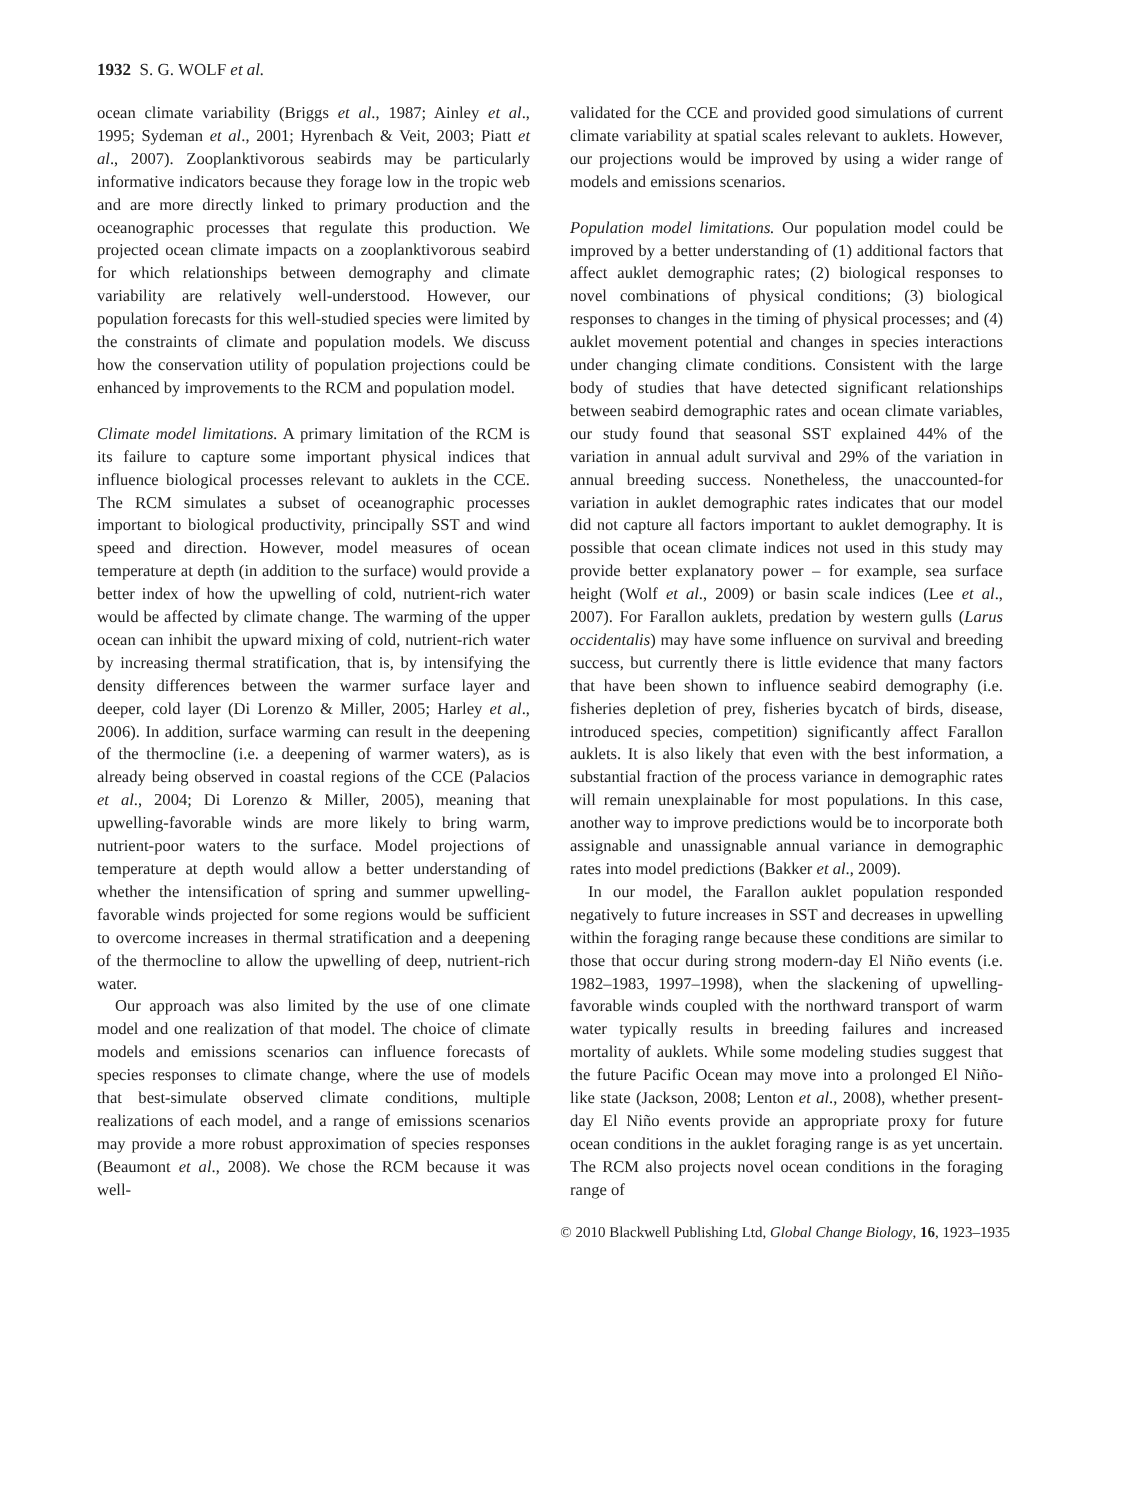1932 S. G. WOLF et al.
ocean climate variability (Briggs et al., 1987; Ainley et al., 1995; Sydeman et al., 2001; Hyrenbach & Veit, 2003; Piatt et al., 2007). Zooplanktivorous seabirds may be particularly informative indicators because they forage low in the tropic web and are more directly linked to primary production and the oceanographic processes that regulate this production. We projected ocean climate impacts on a zooplanktivorous seabird for which relationships between demography and climate variability are relatively well-understood. However, our population forecasts for this well-studied species were limited by the constraints of climate and population models. We discuss how the conservation utility of population projections could be enhanced by improvements to the RCM and population model.
Climate model limitations. A primary limitation of the RCM is its failure to capture some important physical indices that influence biological processes relevant to auklets in the CCE. The RCM simulates a subset of oceanographic processes important to biological productivity, principally SST and wind speed and direction. However, model measures of ocean temperature at depth (in addition to the surface) would provide a better index of how the upwelling of cold, nutrient-rich water would be affected by climate change. The warming of the upper ocean can inhibit the upward mixing of cold, nutrient-rich water by increasing thermal stratification, that is, by intensifying the density differences between the warmer surface layer and deeper, cold layer (Di Lorenzo & Miller, 2005; Harley et al., 2006). In addition, surface warming can result in the deepening of the thermocline (i.e. a deepening of warmer waters), as is already being observed in coastal regions of the CCE (Palacios et al., 2004; Di Lorenzo & Miller, 2005), meaning that upwelling-favorable winds are more likely to bring warm, nutrient-poor waters to the surface. Model projections of temperature at depth would allow a better understanding of whether the intensification of spring and summer upwelling-favorable winds projected for some regions would be sufficient to overcome increases in thermal stratification and a deepening of the thermocline to allow the upwelling of deep, nutrient-rich water.
Our approach was also limited by the use of one climate model and one realization of that model. The choice of climate models and emissions scenarios can influence forecasts of species responses to climate change, where the use of models that best-simulate observed climate conditions, multiple realizations of each model, and a range of emissions scenarios may provide a more robust approximation of species responses (Beaumont et al., 2008). We chose the RCM because it was well-
validated for the CCE and provided good simulations of current climate variability at spatial scales relevant to auklets. However, our projections would be improved by using a wider range of models and emissions scenarios.
Population model limitations. Our population model could be improved by a better understanding of (1) additional factors that affect auklet demographic rates; (2) biological responses to novel combinations of physical conditions; (3) biological responses to changes in the timing of physical processes; and (4) auklet movement potential and changes in species interactions under changing climate conditions. Consistent with the large body of studies that have detected significant relationships between seabird demographic rates and ocean climate variables, our study found that seasonal SST explained 44% of the variation in annual adult survival and 29% of the variation in annual breeding success. Nonetheless, the unaccounted-for variation in auklet demographic rates indicates that our model did not capture all factors important to auklet demography. It is possible that ocean climate indices not used in this study may provide better explanatory power – for example, sea surface height (Wolf et al., 2009) or basin scale indices (Lee et al., 2007). For Farallon auklets, predation by western gulls (Larus occidentalis) may have some influence on survival and breeding success, but currently there is little evidence that many factors that have been shown to influence seabird demography (i.e. fisheries depletion of prey, fisheries bycatch of birds, disease, introduced species, competition) significantly affect Farallon auklets. It is also likely that even with the best information, a substantial fraction of the process variance in demographic rates will remain unexplainable for most populations. In this case, another way to improve predictions would be to incorporate both assignable and unassignable annual variance in demographic rates into model predictions (Bakker et al., 2009).
In our model, the Farallon auklet population responded negatively to future increases in SST and decreases in upwelling within the foraging range because these conditions are similar to those that occur during strong modern-day El Niño events (i.e. 1982–1983, 1997–1998), when the slackening of upwelling-favorable winds coupled with the northward transport of warm water typically results in breeding failures and increased mortality of auklets. While some modeling studies suggest that the future Pacific Ocean may move into a prolonged El Niño-like state (Jackson, 2008; Lenton et al., 2008), whether present-day El Niño events provide an appropriate proxy for future ocean conditions in the auklet foraging range is as yet uncertain. The RCM also projects novel ocean conditions in the foraging range of
© 2010 Blackwell Publishing Ltd, Global Change Biology, 16, 1923–1935